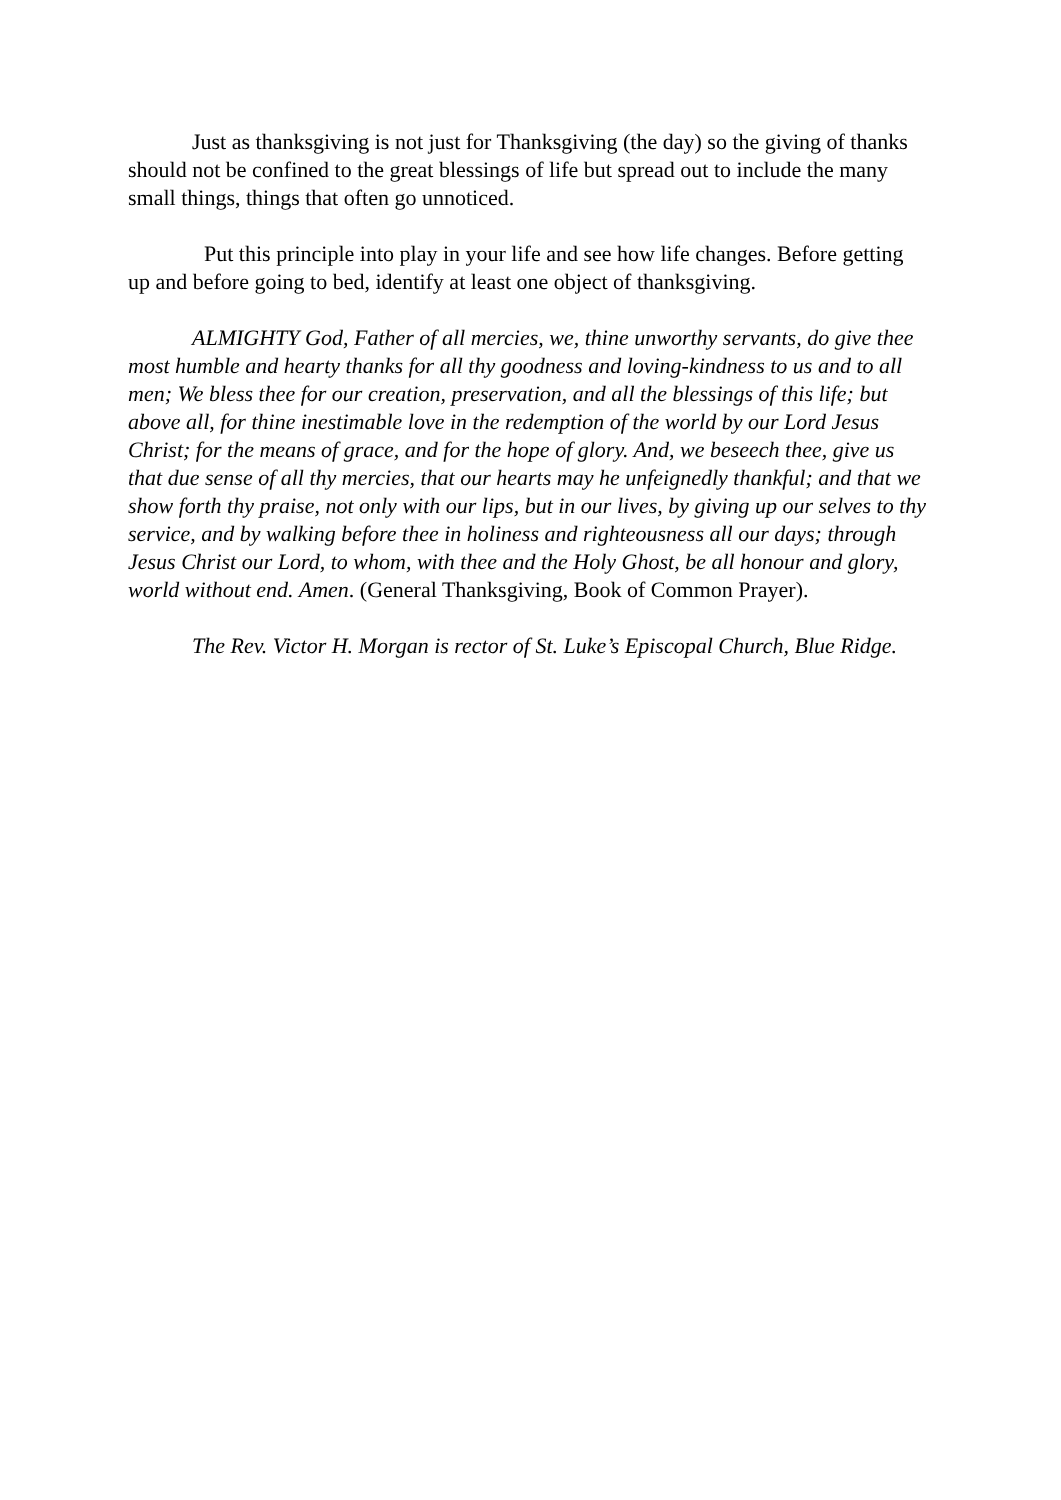Just as thanksgiving is not just for Thanksgiving (the day) so the giving of thanks should not be confined to the great blessings of life but spread out to include the many small things, things that often go unnoticed.
Put this principle into play in your life and see how life changes. Before getting up and before going to bed, identify at least one object of thanksgiving.
ALMIGHTY God, Father of all mercies, we, thine unworthy servants, do give thee most humble and hearty thanks for all thy goodness and loving-kindness to us and to all men; We bless thee for our creation, preservation, and all the blessings of this life; but above all, for thine inestimable love in the redemption of the world by our Lord Jesus Christ; for the means of grace, and for the hope of glory. And, we beseech thee, give us that due sense of all thy mercies, that our hearts may he unfeignedly thankful; and that we show forth thy praise, not only with our lips, but in our lives, by giving up our selves to thy service, and by walking before thee in holiness and righteousness all our days; through Jesus Christ our Lord, to whom, with thee and the Holy Ghost, be all honour and glory, world without end. Amen. (General Thanksgiving, Book of Common Prayer).
The Rev. Victor H. Morgan is rector of St. Luke’s Episcopal Church, Blue Ridge.